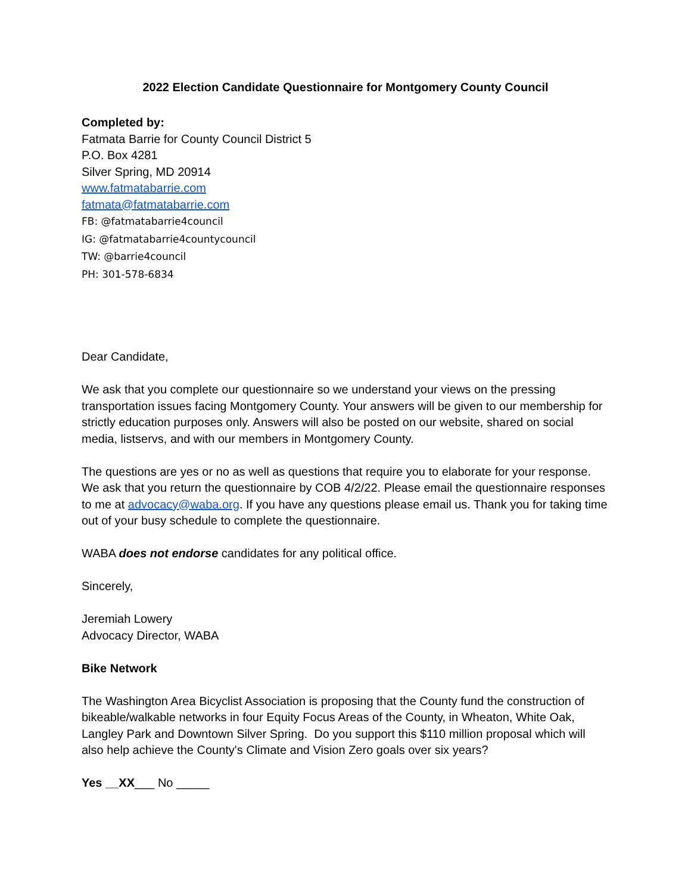2022 Election Candidate Questionnaire for Montgomery County Council
Completed by:
Fatmata Barrie for County Council District 5
P.O. Box 4281
Silver Spring, MD 20914
www.fatmatabarrie.com
fatmata@fatmatabarrie.com
FB: @fatmatabarrie4council
IG: @fatmatabarrie4countycouncil
TW: @barrie4council
PH: 301-578-6834
Dear Candidate,
We ask that you complete our questionnaire so we understand your views on the pressing transportation issues facing Montgomery County. Your answers will be given to our membership for strictly education purposes only. Answers will also be posted on our website, shared on social media, listservs, and with our members in Montgomery County.
The questions are yes or no as well as questions that require you to elaborate for your response. We ask that you return the questionnaire by COB 4/2/22. Please email the questionnaire responses to me at advocacy@waba.org. If you have any questions please email us. Thank you for taking time out of your busy schedule to complete the questionnaire.
WABA does not endorse candidates for any political office.
Sincerely,
Jeremiah Lowery
Advocacy Director, WABA
Bike Network
The Washington Area Bicyclist Association is proposing that the County fund the construction of bikeable/walkable networks in four Equity Focus Areas of the County, in Wheaton, White Oak, Langley Park and Downtown Silver Spring. Do you support this $110 million proposal which will also help achieve the County's Climate and Vision Zero goals over six years?
Yes __XX___ No _____